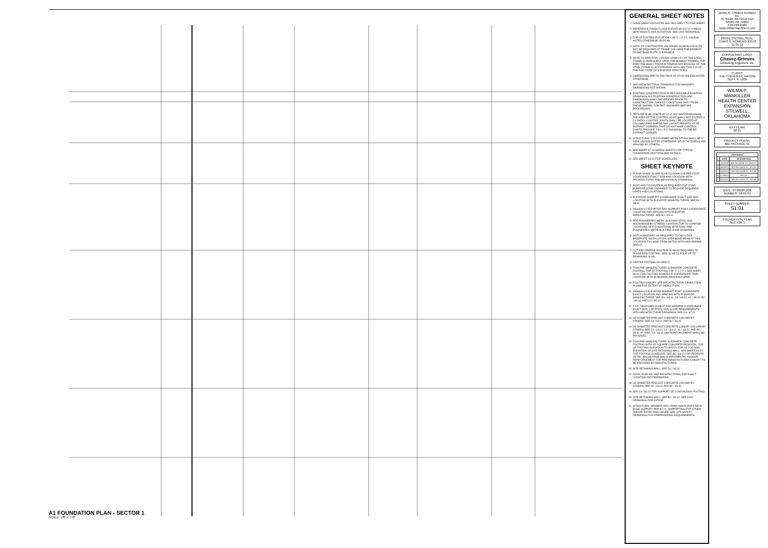A1 FOUNDATION PLAN - SECTOR 1
SCALE: 1/8" = 1'-0"
GENERAL SHEET NOTES
1. SOME SHEET KEYNOTES MAY NOT APPLY TO THIS SHEET.
2. REFERENCE FINISH FLOOR ELEVATION 100'-0" = MEAN SEA FINISH FLOOR ELEVATION. SEE CIVIL DRAWINGS.
3. TOP OF FOOTING ELEVATION = 98'-0" (-2'-0"), UNLESS NOTED OTHERWISE ON PLAN.
4. NOTE TO CONTRACTOR: ENLARGED SLAB BLOCKOUTS MAY BE REQUIRED AT FRAME COLUMNS FOR MOMENT FRAME BASE PLATE CLEARANCE.
5. NOTE TO ERECTOR: LATERAL STABILITY OF THE STEEL FRAME IS DEPENDENT UPON THE MOMENT FRAMES. THE ERECTOR SHALL PROVIDE TEMPORARY BRACING OF THE STEEL FRAME IN ACCORDANCE WITH SECTION 7.10 OF THE AISC CODE OF STANDARD PRACTICES.
6. DIMENSIONS ARE TO THE FACE OF STUD UNLESS NOTED OTHERWISE.
7. SEE ARCHITECTURAL DRAWINGS FOR MASONRY DIMENSIONS NOT SHOWN.
8. EXISTING CONSTRUCTION IS PER AVAILABLE EXISTING DRAWINGS. ALL EXISTING CONSTRUCTION AND DIMENSIONS SHALL BE VERIFIED PRIOR TO CONSTRUCTION. SHOULD CONDITIONS VARY FROM THOSE SHOWN, CONTACT ENGINEER BEFORE PROCEEDING.
9. PROVIDE SLAB JOINTS AT 10'-0" ON CENTER MAXIMUM. THE AREA OF THE CONTROL JOINT SHALL NOT EXCEED A 2:1 RATIO. CONTROL JOINTS SHALL BE LOCATED AT COLUMN LINES WHERE THE LAYOUT PERMITS. AT RE-ENTRANT CORNERS THAT DO NOT HAVE CONTROL JOINTS, PROVIDE 2-#4 x 3'-0" DIAGONAL TO THE RE-ENTRANT CORNER.
10. STRUCTURAL COLD FORMED METAL STUDS SHALL BE 6" WIDE UNLESS NOTED OTHERWISE. STUD THICKNESS AND SPACING BY OTHERS.
11. SEE SHEET S7.00 SERIES SHEETS FOR TYPICAL FOUNDATION SECTIONS AND DETAILS.
12. SEE SHEET S6.01 FOR SCHEDULES.
SHEET KEYNOTE
1. FLOOR DRAIN. SLOPE SLAB TO DRAIN 1/8" PER FOOT. COORDINATE EXACT SIZE AND LOCATION WITH ARCHITECTURAL AND MECHANICAL DRAWINGS.
2. POST AND FOUNDATION AS REQUIRED FOR STAIR SUPPORT. STAIR ENGINEER TO PROVIDE REQUIRED LOADS AND LOCATIONS.
3. ELEVATOR SUMP PIT. COORDINATE EXACT SIZE AND LOCATION WITH ELEVATOR MANUFACTURER. SEE A4 / S5.41
4. HSS6x4x1/2 ELEVATOR RAIL SUPPORT POST. COORDINATE LOCATION AND SPACING WITH ELEVATOR MANUFACTURER. SEE B4 / S5.41.
5. PRE-ENGINEERED METAL BUILDING STEEL AND ANCHORAGE BY OTHERS. CONTRACTOR TO CONFIRM LOCATIONS OF FOUNDATIONS WITH FINAL PRE-ENGINEERED METAL BUILDING SHOP DRAWINGS.
6. NOTCH MASONRY AS REQUIRED TO FACILITATE BASEPLATE INSTALLATION. STEP BOND BEAM AT THIS LOCATION. FILL VOID FROM NOTCH WITH NON-SHRINK GROUT.
7. CUT AND REMOVE EXISTING SLAB AS REQUIRED TO PLACE NEW FOOTING. NEW SLAB TO POUR UP TO REMAINING SLAB.
8. CENTER FOOTING ON GRID C.
9. F60A PRE-MANUFACTURED SUNSHADE CONCRETE FOOTING. TOP OF FOOTING = 99'-0" (-1'-0"). SEE SHEET S6.01 FOR FOOTING SCHEDULE. COORDINATE FINAL LOCATION WITH SUNSHADE MANUFACTURER.
10. EXISTING CANOPY. SEE ARCHITECTURAL DEMOLITION PLANS FOR EXTENT OF DEMOLITION.
11. HSS8x6x1/2 ELEVATOR SUPPORT POST. COORDINATE EXACT LOCATION AND SPACING WITH ELEVATOR MANUFACTURER. SEE B4 / S5.41, D3 / S5.41, A2 / S5.41, B2 / S5.41, AND C2 / S5.41.
12. 1 1/2" RECESSED SLAB AT ADA SHOWER. COORDINATE EXACT SIZE, LOCATION, AND SLOPE REQUIREMENTS WITH ARCHITECTURAL DRAWINGS. SEE C4 / S7.11
13. 18" DIAMETER PRECAST CONCRETE COLUMN BY OTHERS. SEE C3 / S3.11 AND B1 / S3.31
14. 18" DIAMETER PRECAST CONCRETE CANOPY COLUMN BY OTHERS. SEE C3 / S3.11, C4 / S3.12, A1 / S3.31, AND A5 / S3.31 AT "SIM", C3 / S3.11 SIM REINFORCEMENT SHALL BE PROVIDED.
15. F60A PRE-MANUFACTURED SUNSHADE CONCRETE FOOTING WITH 18" SQUARE CONCRETE PEDESTAL. TOP OF FOOTING ELEVATION TO MATCH TOP OF FOOTING ELEVATION OF SITE RETAINING WALL. SEE SHEET S6.01 FOR FOOTING SCHEDULE, SEE B3 / S3.12 FOR PEDESTAL DETAIL. ANCHORAGE AND SUPPLEMENTAL ANCHOR REINFORCEMENT FOR PRE-MANUFACTURED CANOPY TO BE PROVIDED BY MANUFACTURER.
16. SITE RETAINING WALL. SEE D2 / S3.11
17. DOCK LEVELER. SEE ARCHITECTURAL FOR EXACT LOCATION AND DIMENSIONS.
18. 18" DIAMETER PRECAST CONCRETE COLUMN BY OTHERS. SEE D2 / S3.12 AND B1 / S3.31.
19. SEE C3 / S3.12 FOR SUPPORT OF CONTINUOUS FOOTING.
20. SITE RETAINING WALL. SEE B2 / S3.12. SEE CIVIL DRAWINGS FOR EXTENT.
21. STRUCTURAL MEMBER, INCLUDING ASSOCIATED DECK EDGE SUPPORT PER S7.21, SUPPORTING EXIT STAIRS AND/OR RATED ENCLOSURE. SEE LIFE SAFETY DRAWINGS FOR FIREPROOFING REQUIREMENTS.
James R. Childers Architect, Inc.
45 South 4th Street Fort Smith, AR 72901
479-783-2480
www.childersarchitect.com
PROFESSIONAL SEAL:
CHRIS S. ROMERO 23578
11.01.19
CONSULTANT LOGO:
Chavez-Grieves
consulting engineers, inc.
CLIENT:
THE CHEROKEE NATION
SEPT. 6, 1839
WILMA P. MANKILLER HEALTH CENTER EXPANSION
STILWELL, OKLAHOMA
KEY PLAN:
02 01
PROJECT PHASE:
BID PACKAGE 01
| REVISIONS | | |
| --- | --- | --- |
| # | DATE | DESCRIPTION |
| 1 | 11/22/19 | BID PACKAGE 01 - ADD 01 |
| 6 | 04/16/20 | BID PACKAGE 01 - ASI 03 |
| 7 | 06/05/20 | BID PACKAGE 01 - ASI 04 |
| 8 | 07/28/20 | RFI 011 |
| 9 | 09/16/20 | BID PACKAGE 01 - ASI 05 |
DATE: 07/28/20 JOB NUMBER: 18-01.01
SHEET NUMBER:
S1.01
FOUNDATION PLAN SECTOR 1